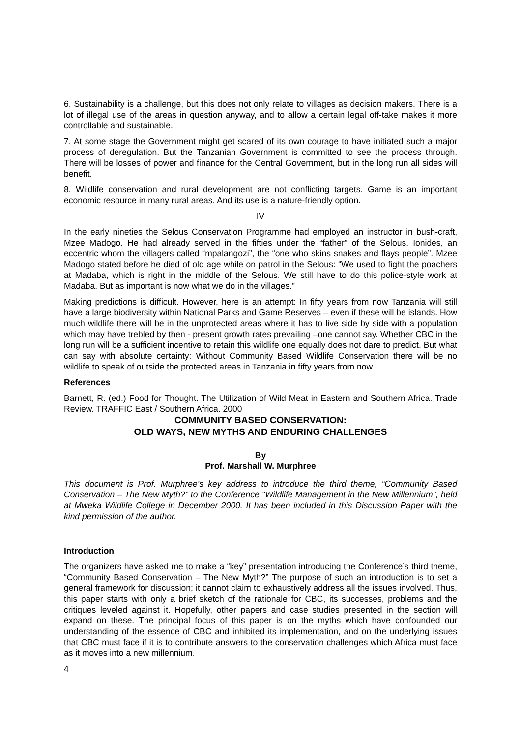6. Sustainability is a challenge, but this does not only relate to villages as decision makers. There is a lot of illegal use of the areas in question anyway, and to allow a certain legal off-take makes it more controllable and sustainable.
7. At some stage the Government might get scared of its own courage to have initiated such a major process of deregulation. But the Tanzanian Government is committed to see the process through. There will be losses of power and finance for the Central Government, but in the long run all sides will benefit.
8. Wildlife conservation and rural development are not conflicting targets. Game is an important economic resource in many rural areas. And its use is a nature-friendly option.
IV
In the early nineties the Selous Conservation Programme had employed an instructor in bush-craft, Mzee Madogo. He had already served in the fifties under the “father” of the Selous, Ionides, an eccentric whom the villagers called “mpalangozi”, the “one who skins snakes and flays people”. Mzee Madogo stated before he died of old age while on patrol in the Selous: “We used to fight the poachers at Madaba, which is right in the middle of the Selous. We still have to do this police-style work at Madaba. But as important is now what we do in the villages.”
Making predictions is difficult. However, here is an attempt: In fifty years from now Tanzania will still have a large biodiversity within National Parks and Game Reserves – even if these will be islands. How much wildlife there will be in the unprotected areas where it has to live side by side with a population which may have trebled by then - present growth rates prevailing –one cannot say. Whether CBC in the long run will be a sufficient incentive to retain this wildlife one equally does not dare to predict. But what can say with absolute certainty: Without Community Based Wildlife Conservation there will be no wildlife to speak of outside the protected areas in Tanzania in fifty years from now.
References
Barnett, R. (ed.) Food for Thought. The Utilization of Wild Meat in Eastern and Southern Africa. Trade Review. TRAFFIC East / Southern Africa. 2000
COMMUNITY BASED CONSERVATION:
OLD WAYS, NEW MYTHS AND ENDURING CHALLENGES
By
Prof. Marshall W. Murphree
This document is Prof. Murphree's key address to introduce the third theme, “Community Based Conservation – The New Myth?” to the Conference "Wildlife Management in the New Millennium", held at Mweka Wildlife College in December 2000. It has been included in this Discussion Paper with the kind permission of the author.
Introduction
The organizers have asked me to make a “key” presentation introducing the Conference’s third theme, “Community Based Conservation – The New Myth?” The purpose of such an introduction is to set a general framework for discussion; it cannot claim to exhaustively address all the issues involved. Thus, this paper starts with only a brief sketch of the rationale for CBC, its successes, problems and the critiques leveled against it. Hopefully, other papers and case studies presented in the section will expand on these. The principal focus of this paper is on the myths which have confounded our understanding of the essence of CBC and inhibited its implementation, and on the underlying issues that CBC must face if it is to contribute answers to the conservation challenges which Africa must face as it moves into a new millennium.
4